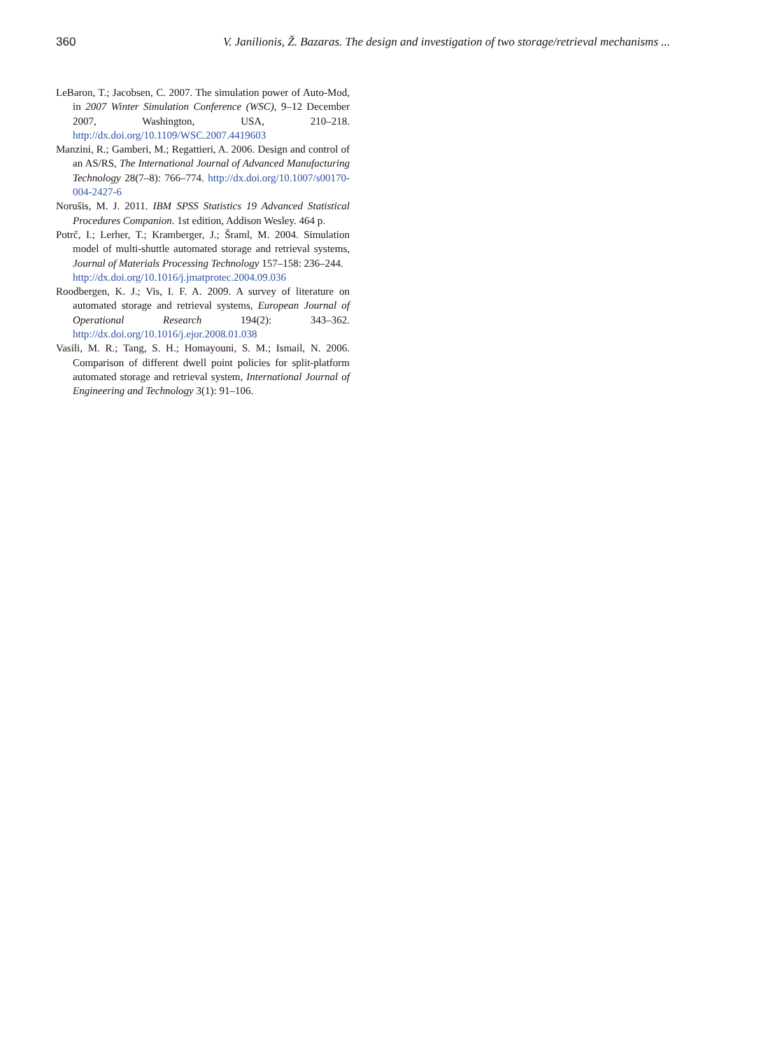360 V. Janilionis, Ž. Bazaras. The design and investigation of two storage/retrieval mechanisms ...
LeBaron, T.; Jacobsen, C. 2007. The simulation power of Auto-Mod, in 2007 Winter Simulation Conference (WSC), 9–12 December 2007, Washington, USA, 210–218. http://dx.doi.org/10.1109/WSC.2007.4419603
Manzini, R.; Gamberi, M.; Regattieri, A. 2006. Design and control of an AS/RS, The International Journal of Advanced Manufacturing Technology 28(7–8): 766–774. http://dx.doi.org/10.1007/s00170-004-2427-6
Norušis, M. J. 2011. IBM SPSS Statistics 19 Advanced Statistical Procedures Companion. 1st edition, Addison Wesley. 464 p.
Potrč, I.; Lerher, T.; Kramberger, J.; Šraml, M. 2004. Simulation model of multi-shuttle automated storage and retrieval systems, Journal of Materials Processing Technology 157–158: 236–244.
http://dx.doi.org/10.1016/j.jmatprotec.2004.09.036
Roodbergen, K. J.; Vis, I. F. A. 2009. A survey of literature on automated storage and retrieval systems, European Journal of Operational Research 194(2): 343–362. http://dx.doi.org/10.1016/j.ejor.2008.01.038
Vasili, M. R.; Tang, S. H.; Homayouni, S. M.; Ismail, N. 2006. Comparison of different dwell point policies for split-platform automated storage and retrieval system, International Journal of Engineering and Technology 3(1): 91–106.